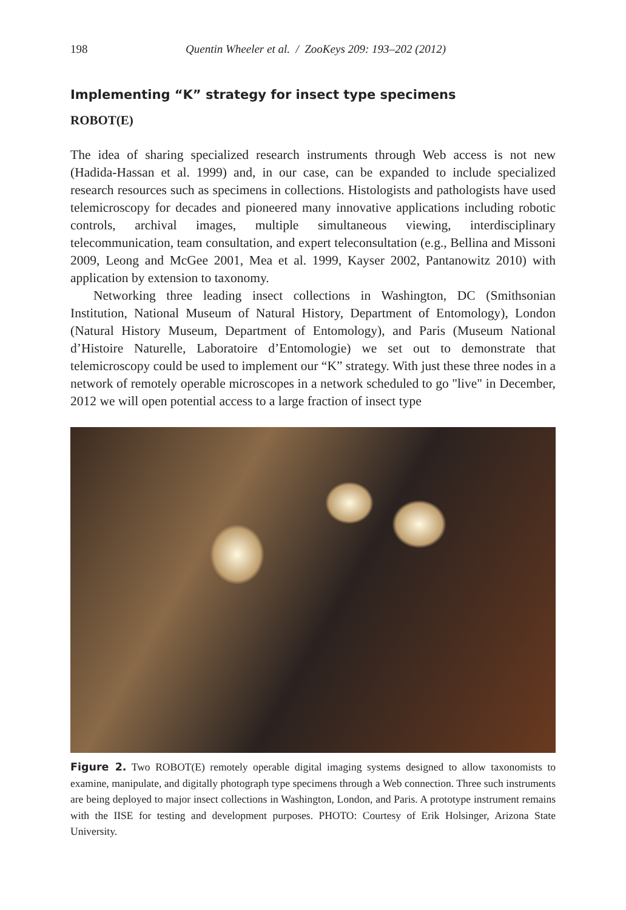198 Quentin Wheeler et al. / ZooKeys 209: 193–202 (2012)
Implementing “K” strategy for insect type specimens
ROBOT(E)
The idea of sharing specialized research instruments through Web access is not new (Hadida-Hassan et al. 1999) and, in our case, can be expanded to include specialized research resources such as specimens in collections. Histologists and pathologists have used telemicroscopy for decades and pioneered many innovative applications including robotic controls, archival images, multiple simultaneous viewing, interdisciplinary telecommunication, team consultation, and expert teleconsultation (e.g., Bellina and Missoni 2009, Leong and McGee 2001, Mea et al. 1999, Kayser 2002, Pantanowitz 2010) with application by extension to taxonomy.
Networking three leading insect collections in Washington, DC (Smithsonian Institution, National Museum of Natural History, Department of Entomology), London (Natural History Museum, Department of Entomology), and Paris (Museum National d’Histoire Naturelle, Laboratoire d’Entomologie) we set out to demonstrate that telemicroscopy could be used to implement our “K” strategy. With just these three nodes in a network of remotely operable microscopes in a network scheduled to go "live" in December, 2012 we will open potential access to a large fraction of insect type
Figure 2. Two ROBOT(E) remotely operable digital imaging systems designed to allow taxonomists to examine, manipulate, and digitally photograph type specimens through a Web connection. Three such instruments are being deployed to major insect collections in Washington, London, and Paris. A prototype instrument remains with the IISE for testing and development purposes. PHOTO: Courtesy of Erik Holsinger, Arizona State University.